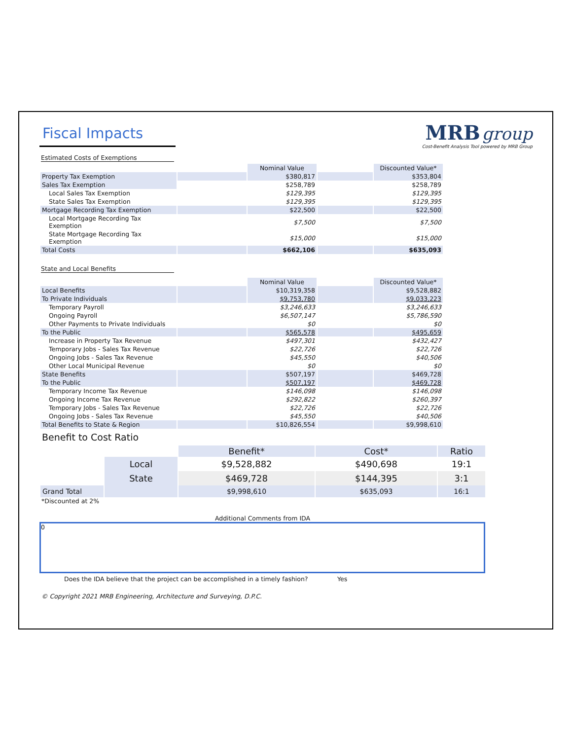Fiscal Impacts
MRB group
Cost-Benefit Analysis Tool powered by MRB Group
Estimated Costs of Exemptions
| | | Nominal Value | | Discounted Value* |
| Property Tax Exemption | | $380,817 | | $353,804 |
| Sales Tax Exemption | | $258,789 | | $258,789 |
| Local Sales Tax Exemption | | $129,395 | | $129,395 |
| State Sales Tax Exemption | | $129,395 | | $129,395 |
| Mortgage Recording Tax Exemption | | $22,500 | | $22,500 |
| Local Mortgage Recording Tax Exemption | | $7,500 | | $7,500 |
| State Mortgage Recording Tax Exemption | | $15,000 | | $15,000 |
| Total Costs | | $662,106 | | $635,093 |
State and Local Benefits
| | | Nominal Value | | Discounted Value* |
| Local Benefits | | $10,319,358 | | $9,528,882 |
| To Private Individuals | | $9,753,780 | | $9,033,223 |
| Temporary Payroll | | $3,246,633 | | $3,246,633 |
| Ongoing Payroll | | $6,507,147 | | $5,786,590 |
| Other Payments to Private Individuals | | $0 | | $0 |
| To the Public | | $565,578 | | $495,659 |
| Increase in Property Tax Revenue | | $497,301 | | $432,427 |
| Temporary Jobs - Sales Tax Revenue | | $22,726 | | $22,726 |
| Ongoing Jobs - Sales Tax Revenue | | $45,550 | | $40,506 |
| Other Local Municipal Revenue | | $0 | | $0 |
| State Benefits | | $507,197 | | $469,728 |
| To the Public | | $507,197 | | $469,728 |
| Temporary Income Tax Revenue | | $146,098 | | $146,098 |
| Ongoing Income Tax Revenue | | $292,822 | | $260,397 |
| Temporary Jobs - Sales Tax Revenue | | $22,726 | | $22,726 |
| Ongoing Jobs - Sales Tax Revenue | | $45,550 | | $40,506 |
| Total Benefits to State & Region | | $10,826,554 | | $9,998,610 |
Benefit to Cost Ratio
| | | Benefit* | Cost* | Ratio |
| | Local | $9,528,882 | $490,698 | 19:1 |
| | State | $469,728 | $144,395 | 3:1 |
| Grand Total | | $9,998,610 | $635,093 | 16:1 |
*Discounted at 2%
Additional Comments from IDA
0
Does the IDA believe that the project can be accomplished in a timely fashion? Yes
© Copyright 2021 MRB Engineering, Architecture and Surveying, D.P.C.